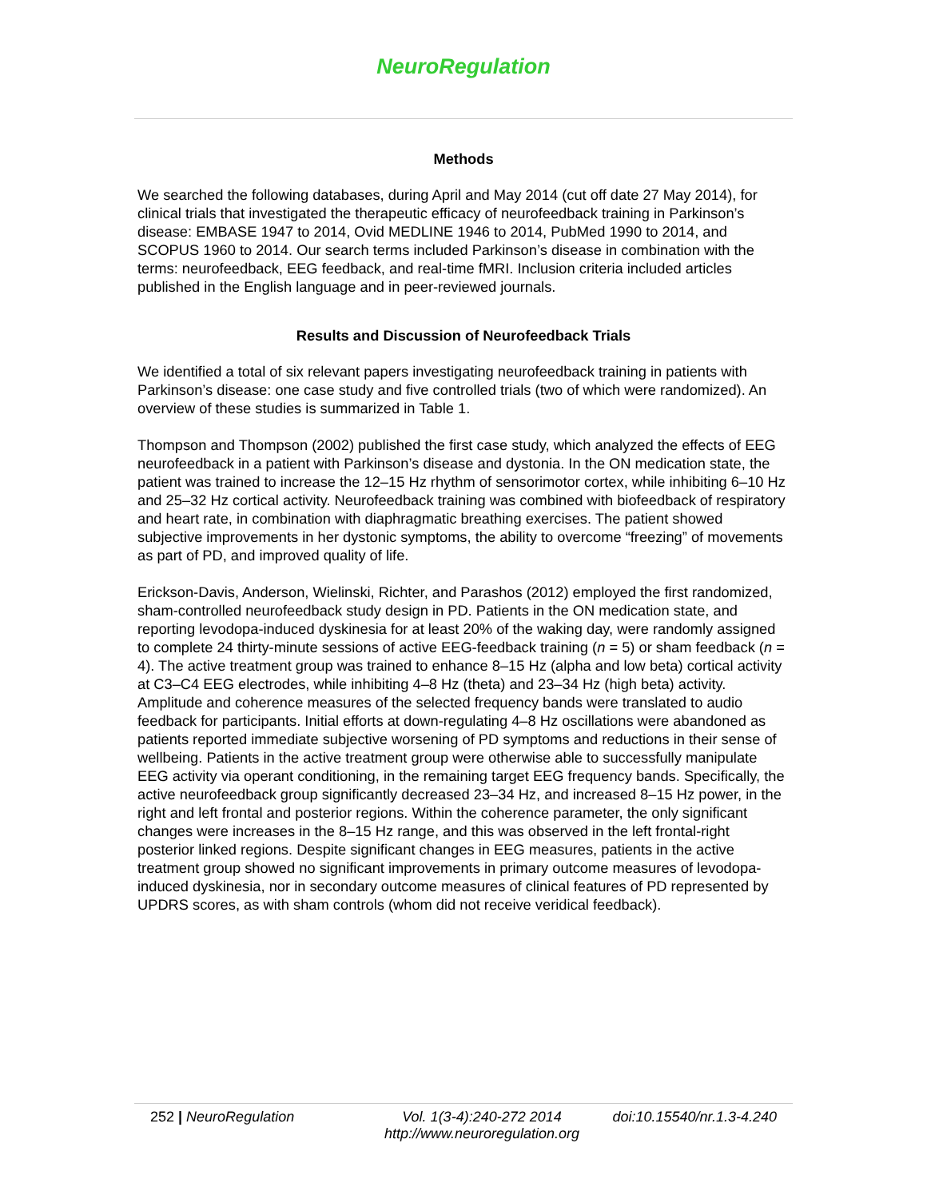NeuroRegulation
Methods
We searched the following databases, during April and May 2014 (cut off date 27 May 2014), for clinical trials that investigated the therapeutic efficacy of neurofeedback training in Parkinson’s disease: EMBASE 1947 to 2014, Ovid MEDLINE 1946 to 2014, PubMed 1990 to 2014, and SCOPUS 1960 to 2014. Our search terms included Parkinson’s disease in combination with the terms: neurofeedback, EEG feedback, and real-time fMRI. Inclusion criteria included articles published in the English language and in peer-reviewed journals.
Results and Discussion of Neurofeedback Trials
We identified a total of six relevant papers investigating neurofeedback training in patients with Parkinson’s disease: one case study and five controlled trials (two of which were randomized). An overview of these studies is summarized in Table 1.
Thompson and Thompson (2002) published the first case study, which analyzed the effects of EEG neurofeedback in a patient with Parkinson’s disease and dystonia. In the ON medication state, the patient was trained to increase the 12–15 Hz rhythm of sensorimotor cortex, while inhibiting 6–10 Hz and 25–32 Hz cortical activity. Neurofeedback training was combined with biofeedback of respiratory and heart rate, in combination with diaphragmatic breathing exercises. The patient showed subjective improvements in her dystonic symptoms, the ability to overcome “freezing” of movements as part of PD, and improved quality of life.
Erickson-Davis, Anderson, Wielinski, Richter, and Parashos (2012) employed the first randomized, sham-controlled neurofeedback study design in PD. Patients in the ON medication state, and reporting levodopa-induced dyskinesia for at least 20% of the waking day, were randomly assigned to complete 24 thirty-minute sessions of active EEG-feedback training (n = 5) or sham feedback (n = 4). The active treatment group was trained to enhance 8–15 Hz (alpha and low beta) cortical activity at C3–C4 EEG electrodes, while inhibiting 4–8 Hz (theta) and 23–34 Hz (high beta) activity. Amplitude and coherence measures of the selected frequency bands were translated to audio feedback for participants. Initial efforts at down-regulating 4–8 Hz oscillations were abandoned as patients reported immediate subjective worsening of PD symptoms and reductions in their sense of wellbeing. Patients in the active treatment group were otherwise able to successfully manipulate EEG activity via operant conditioning, in the remaining target EEG frequency bands. Specifically, the active neurofeedback group significantly decreased 23–34 Hz, and increased 8–15 Hz power, in the right and left frontal and posterior regions. Within the coherence parameter, the only significant changes were increases in the 8–15 Hz range, and this was observed in the left frontal-right posterior linked regions. Despite significant changes in EEG measures, patients in the active treatment group showed no significant improvements in primary outcome measures of levodopa-induced dyskinesia, nor in secondary outcome measures of clinical features of PD represented by UPDRS scores, as with sham controls (whom did not receive veridical feedback).
252 | NeuroRegulation Vol. 1(3-4):240-272 2014
http://www.neuroregulation.org
doi:10.15540/nr.1.3-4.240